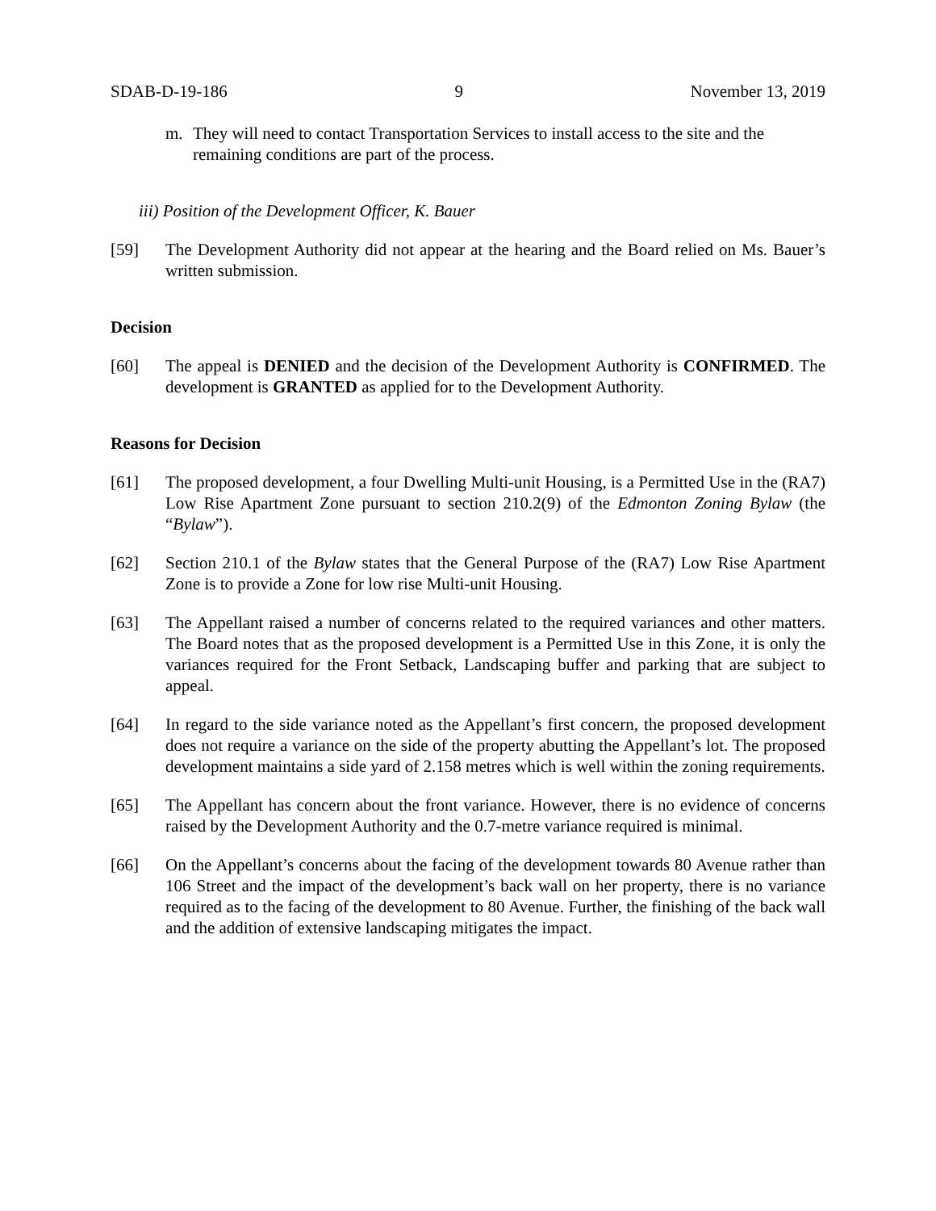SDAB-D-19-186 9 November 13, 2019
m. They will need to contact Transportation Services to install access to the site and the remaining conditions are part of the process.
iii) Position of the Development Officer, K. Bauer
[59] The Development Authority did not appear at the hearing and the Board relied on Ms. Bauer’s written submission.
Decision
[60] The appeal is DENIED and the decision of the Development Authority is CONFIRMED. The development is GRANTED as applied for to the Development Authority.
Reasons for Decision
[61] The proposed development, a four Dwelling Multi-unit Housing, is a Permitted Use in the (RA7) Low Rise Apartment Zone pursuant to section 210.2(9) of the Edmonton Zoning Bylaw (the “Bylaw”).
[62] Section 210.1 of the Bylaw states that the General Purpose of the (RA7) Low Rise Apartment Zone is to provide a Zone for low rise Multi-unit Housing.
[63] The Appellant raised a number of concerns related to the required variances and other matters. The Board notes that as the proposed development is a Permitted Use in this Zone, it is only the variances required for the Front Setback, Landscaping buffer and parking that are subject to appeal.
[64] In regard to the side variance noted as the Appellant’s first concern, the proposed development does not require a variance on the side of the property abutting the Appellant’s lot. The proposed development maintains a side yard of 2.158 metres which is well within the zoning requirements.
[65] The Appellant has concern about the front variance. However, there is no evidence of concerns raised by the Development Authority and the 0.7-metre variance required is minimal.
[66] On the Appellant’s concerns about the facing of the development towards 80 Avenue rather than 106 Street and the impact of the development’s back wall on her property, there is no variance required as to the facing of the development to 80 Avenue. Further, the finishing of the back wall and the addition of extensive landscaping mitigates the impact.